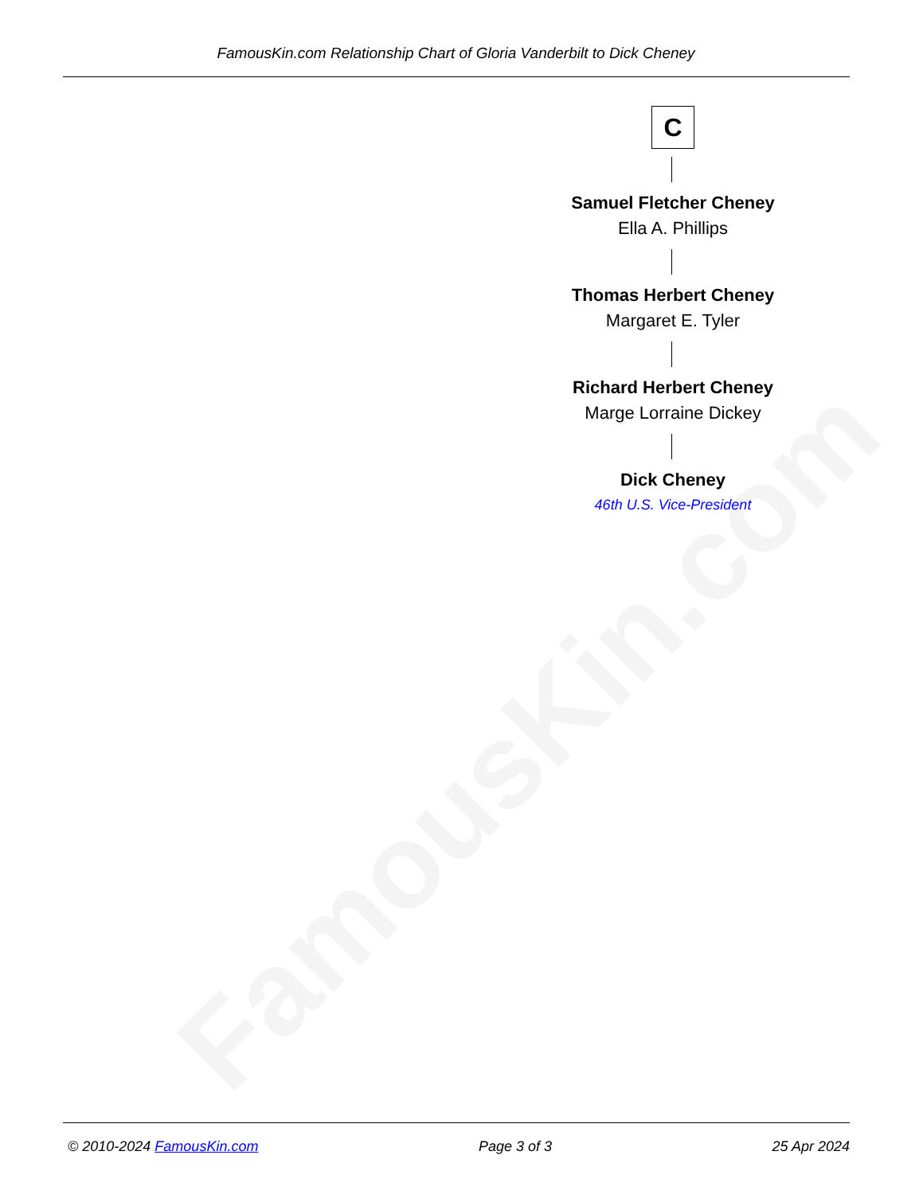FamousKin.com
FamousKin.com Relationship Chart of Gloria Vanderbilt to Dick Cheney
C
Samuel Fletcher Cheney
Ella A. Phillips
Thomas Herbert Cheney
Margaret E. Tyler
Richard Herbert Cheney
Marge Lorraine Dickey
Dick Cheney
46th U.S. Vice-President
© 2010-2024 FamousKin.com Page 3 of 3 25 Apr 2024